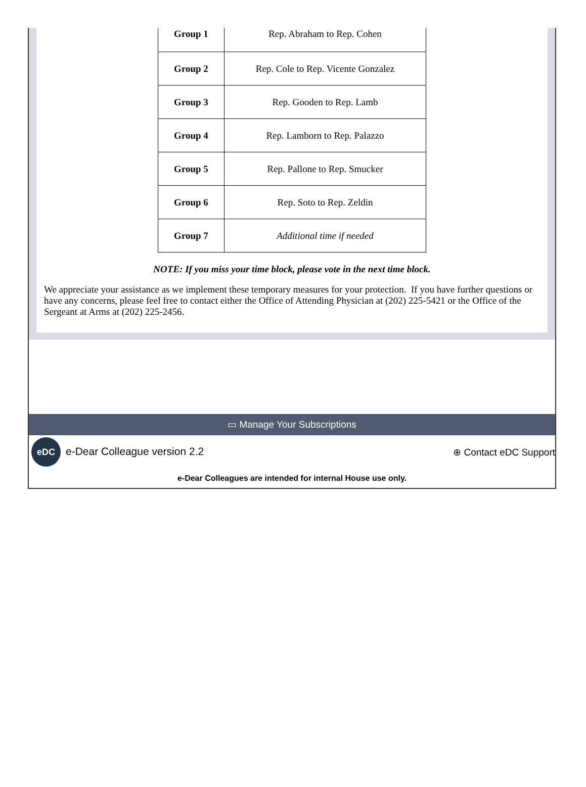| Group 1 | Rep. Abraham to Rep. Cohen |
| Group 2 | Rep. Cole to Rep. Vicente Gonzalez |
| Group 3 | Rep. Gooden to Rep. Lamb |
| Group 4 | Rep. Lamborn to Rep. Palazzo |
| Group 5 | Rep. Pallone to Rep. Smucker |
| Group 6 | Rep. Soto to Rep. Zeldin |
| Group 7 | Additional time if needed |
NOTE: If you miss your time block, please vote in the next time block.
We appreciate your assistance as we implement these temporary measures for your protection. If you have further questions or have any concerns, please feel free to contact either the Office of Attending Physician at (202) 225-5421 or the Office of the Sergeant at Arms at (202) 225-2456.
▭ Manage Your Subscriptions
eDC e-Dear Colleague version 2.2
⊕ Contact eDC Support
e-Dear Colleagues are intended for internal House use only.